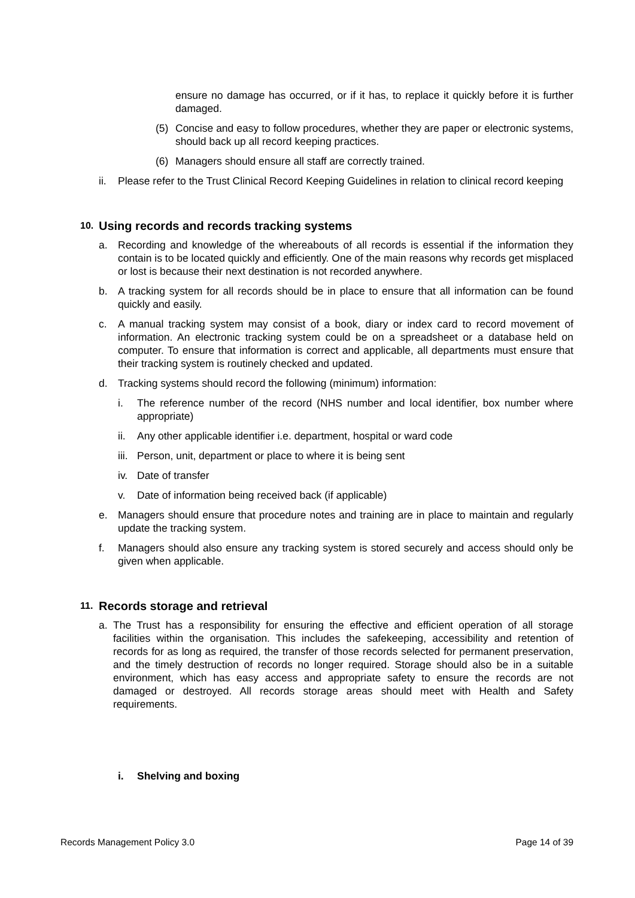ensure no damage has occurred, or if it has, to replace it quickly before it is further damaged.
(5) Concise and easy to follow procedures, whether they are paper or electronic systems, should back up all record keeping practices.
(6) Managers should ensure all staff are correctly trained.
ii. Please refer to the Trust Clinical Record Keeping Guidelines in relation to clinical record keeping
10. Using records and records tracking systems
a. Recording and knowledge of the whereabouts of all records is essential if the information they contain is to be located quickly and efficiently. One of the main reasons why records get misplaced or lost is because their next destination is not recorded anywhere.
b. A tracking system for all records should be in place to ensure that all information can be found quickly and easily.
c. A manual tracking system may consist of a book, diary or index card to record movement of information. An electronic tracking system could be on a spreadsheet or a database held on computer. To ensure that information is correct and applicable, all departments must ensure that their tracking system is routinely checked and updated.
d. Tracking systems should record the following (minimum) information:
i. The reference number of the record (NHS number and local identifier, box number where appropriate)
ii. Any other applicable identifier i.e. department, hospital or ward code
iii. Person, unit, department or place to where it is being sent
iv. Date of transfer
v. Date of information being received back (if applicable)
e. Managers should ensure that procedure notes and training are in place to maintain and regularly update the tracking system.
f. Managers should also ensure any tracking system is stored securely and access should only be given when applicable.
11. Records storage and retrieval
a. The Trust has a responsibility for ensuring the effective and efficient operation of all storage facilities within the organisation. This includes the safekeeping, accessibility and retention of records for as long as required, the transfer of those records selected for permanent preservation, and the timely destruction of records no longer required. Storage should also be in a suitable environment, which has easy access and appropriate safety to ensure the records are not damaged or destroyed. All records storage areas should meet with Health and Safety requirements.
i. Shelving and boxing
Records Management Policy 3.0 Page 14 of 39